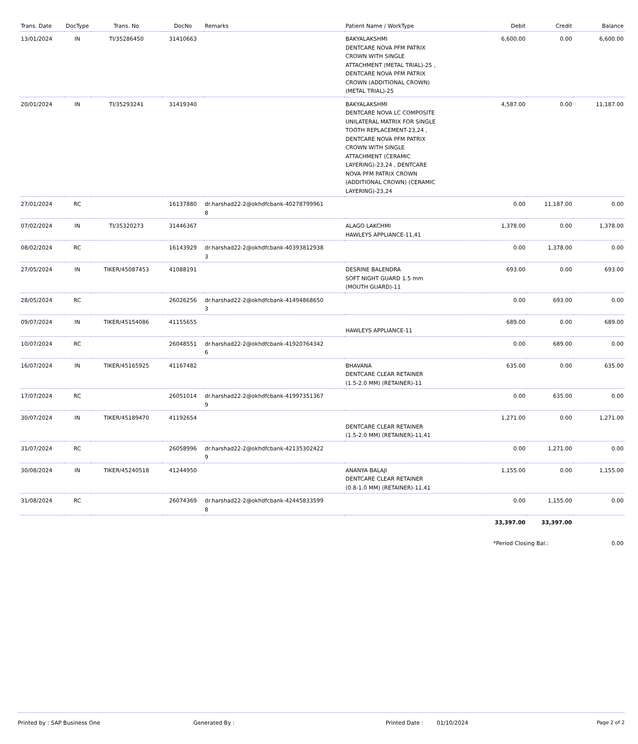| Trans. Date | DocType | Trans. No | DocNo | Remarks | Patient Name / WorkType | Debit | Credit | Balance |
| --- | --- | --- | --- | --- | --- | --- | --- | --- |
| 13/01/2024 | IN | TI/35286450 | 31410663 | | BAKYALAKSHMI DENTCARE NOVA PFM PATRIX CROWN WITH SINGLE ATTACHMENT (METAL TRIAL)-25 , DENTCARE NOVA PFM PATRIX CROWN (ADDITIONAL CROWN) (METAL TRIAL)-25 | 6,600.00 | 0.00 | 6,600.00 |
| 20/01/2024 | IN | TI/35293241 | 31419340 | | BAKYALAKSHMI DENTCARE NOVA LC COMPOSITE UNILATERAL MATRIX FOR SINGLE TOOTH REPLACEMENT-23,24 , DENTCARE NOVA PFM PATRIX CROWN WITH SINGLE ATTACHMENT (CERAMIC LAYERING)-23,24 , DENTCARE NOVA PFM PATRIX CROWN (ADDITIONAL CROWN) (CERAMIC LAYERING)-23,24 | 4,587.00 | 0.00 | 11,187.00 |
| 27/01/2024 | RC | | 16137880 | dr.harshad22-2@okhdfcbank-40278799961 8 | | 0.00 | 11,187.00 | 0.00 |
| 07/02/2024 | IN | TI/35320273 | 31446367 | | ALAGO LAKCHMI HAWLEYS APPLIANCE-11,41 | 1,378.00 | 0.00 | 1,378.00 |
| 08/02/2024 | RC | | 16143929 | dr.harshad22-2@okhdfcbank-40393812938 3 | | 0.00 | 1,378.00 | 0.00 |
| 27/05/2024 | IN | TIKER/45087453 | 41088191 | | DESRINE BALENDRA SOFT NIGHT GUARD 1.5 mm (MOUTH GUARD)-11 | 693.00 | 0.00 | 693.00 |
| 28/05/2024 | RC | | 26026256 | dr.harshad22-2@okhdfcbank-41494868650 3 | | 0.00 | 693.00 | 0.00 |
| 09/07/2024 | IN | TIKER/45154086 | 41155655 | | HAWLEYS APPLIANCE-11 | 689.00 | 0.00 | 689.00 |
| 10/07/2024 | RC | | 26048551 | dr.harshad22-2@okhdfcbank-41920764342 6 | | 0.00 | 689.00 | 0.00 |
| 16/07/2024 | IN | TIKER/45165925 | 41167482 | | BHAVANA DENTCARE CLEAR RETAINER (1.5-2.0 MM) (RETAINER)-11 | 635.00 | 0.00 | 635.00 |
| 17/07/2024 | RC | | 26051014 | dr.harshad22-2@okhdfcbank-41997351367 9 | | 0.00 | 635.00 | 0.00 |
| 30/07/2024 | IN | TIKER/45189470 | 41192654 | | DENTCARE CLEAR RETAINER (1.5-2.0 MM) (RETAINER)-11,41 | 1,271.00 | 0.00 | 1,271.00 |
| 31/07/2024 | RC | | 26058996 | dr.harshad22-2@okhdfcbank-42135302422 9 | | 0.00 | 1,271.00 | 0.00 |
| 30/08/2024 | IN | TIKER/45240518 | 41244950 | | ANANYA BALAJI DENTCARE CLEAR RETAINER (0.8-1.0 MM) (RETAINER)-11,41 | 1,155.00 | 0.00 | 1,155.00 |
| 31/08/2024 | RC | | 26074369 | dr.harshad22-2@okhdfcbank-42445833599 8 | | 0.00 | 1,155.00 | 0.00 |
| | | | | | | 33,397.00 | 33,397.00 | |
| | | | | | | *Period Closing Bal.: | | 0.00 |
Printed by : SAP Business One Generated By : Printed Date : 01/10/2024 Page 2 of 2